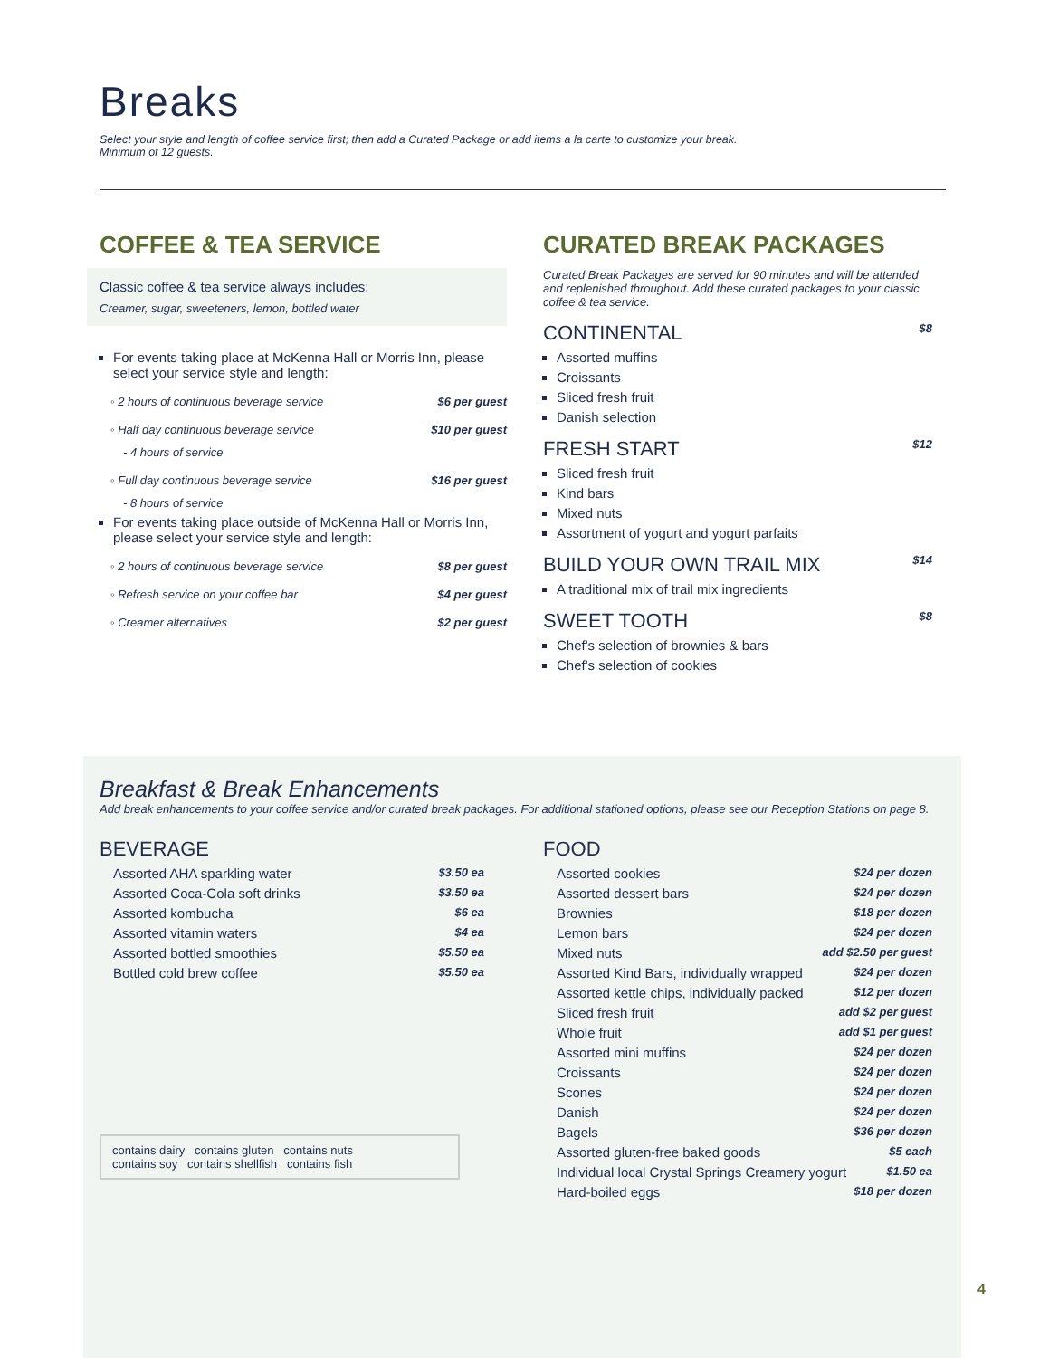Breaks
Select your style and length of coffee service first; then add a Curated Package or add items a la carte to customize your break.
Minimum of 12 guests.
COFFEE & TEA SERVICE
Classic coffee & tea service always includes:
Creamer, sugar, sweeteners, lemon, bottled water
For events taking place at McKenna Hall or Morris Inn, please select your service style and length:
◦ 2 hours of continuous beverage service $6 per guest
◦ Half day continuous beverage service $10 per guest
- 4 hours of service
◦ Full day continuous beverage service $16 per guest
- 8 hours of service
For events taking place outside of McKenna Hall or Morris Inn, please select your service style and length:
◦ 2 hours of continuous beverage service $8 per guest
◦ Refresh service on your coffee bar $4 per guest
◦ Creamer alternatives $2 per guest
CURATED BREAK PACKAGES
Curated Break Packages are served for 90 minutes and will be attended and replenished throughout. Add these curated packages to your classic coffee & tea service.
CONTINENTAL $8
Assorted muffins
Croissants
Sliced fresh fruit
Danish selection
FRESH START $12
Sliced fresh fruit
Kind bars
Mixed nuts
Assortment of yogurt and yogurt parfaits
BUILD YOUR OWN TRAIL MIX $14
A traditional mix of trail mix ingredients
SWEET TOOTH $8
Chef's selection of brownies & bars
Chef's selection of cookies
Breakfast & Break Enhancements
Add break enhancements to your coffee service and/or curated break packages. For additional stationed options, please see our Reception Stations on page 8.
BEVERAGE
Assorted AHA sparkling water $3.50 ea
Assorted Coca-Cola soft drinks $3.50 ea
Assorted kombucha $6 ea
Assorted vitamin waters $4 ea
Assorted bottled smoothies $5.50 ea
Bottled cold brew coffee $5.50 ea
contains dairy contains gluten contains nuts
contains soy contains shellfish contains fish
FOOD
Assorted cookies $24 per dozen
Assorted dessert bars $24 per dozen
Brownies $18 per dozen
Lemon bars $24 per dozen
Mixed nuts add $2.50 per guest
Assorted Kind Bars, individually wrapped $24 per dozen
Assorted kettle chips, individually packed $12 per dozen
Sliced fresh fruit add $2 per guest
Whole fruit add $1 per guest
Assorted mini muffins $24 per dozen
Croissants $24 per dozen
Scones $24 per dozen
Danish $24 per dozen
Bagels $36 per dozen
Assorted gluten-free baked goods $5 each
Individual local Crystal Springs Creamery yogurt $1.50 ea
Hard-boiled eggs $18 per dozen
4